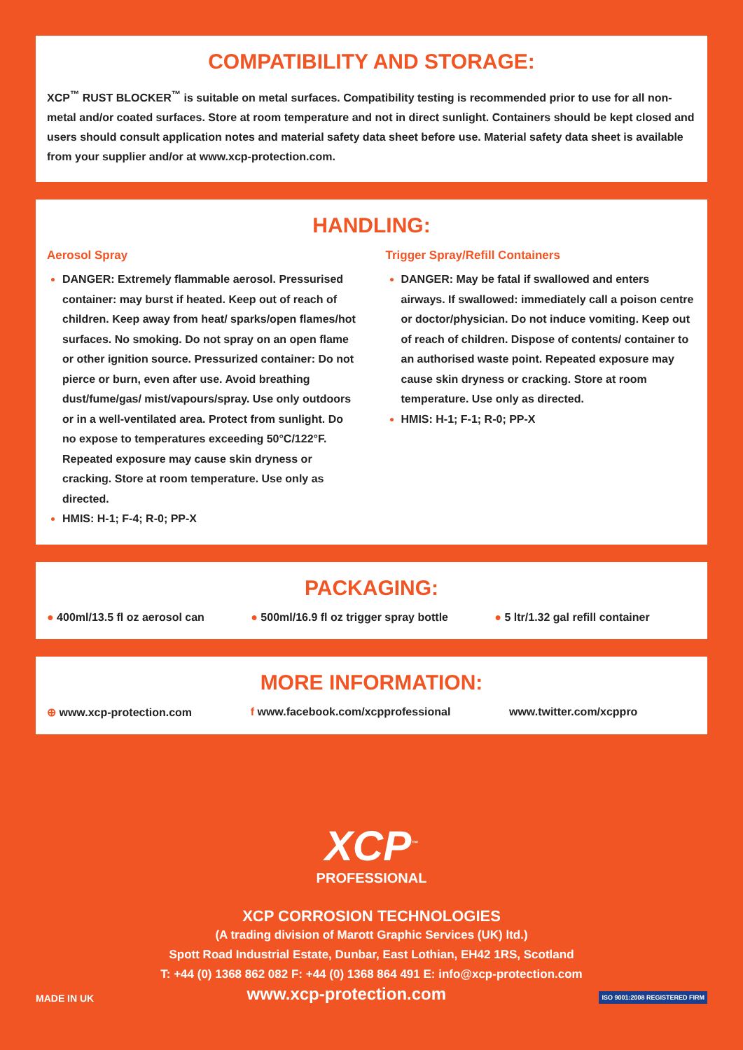COMPATIBILITY AND STORAGE:
XCP<sup>™</sup> RUST BLOCKER<sup>™</sup> is suitable on metal surfaces. Compatibility testing is recommended prior to use for all non-metal and/or coated surfaces. Store at room temperature and not in direct sunlight. Containers should be kept closed and users should consult application notes and material safety data sheet before use. Material safety data sheet is available from your supplier and/or at www.xcp-protection.com.
HANDLING:
Aerosol Spray
DANGER: Extremely flammable aerosol. Pressurised container: may burst if heated. Keep out of reach of children. Keep away from heat/ sparks/open flames/hot surfaces. No smoking. Do not spray on an open flame or other ignition source. Pressurized container: Do not pierce or burn, even after use. Avoid breathing dust/fume/gas/ mist/vapours/spray. Use only outdoors or in a well-ventilated area. Protect from sunlight. Do no expose to temperatures exceeding 50°C/122°F. Repeated exposure may cause skin dryness or cracking. Store at room temperature. Use only as directed.
HMIS: H-1; F-4; R-0; PP-X
Trigger Spray/Refill Containers
DANGER: May be fatal if swallowed and enters airways. If swallowed: immediately call a poison centre or doctor/physician. Do not induce vomiting. Keep out of reach of children. Dispose of contents/ container to an authorised waste point. Repeated exposure may cause skin dryness or cracking. Store at room temperature. Use only as directed.
HMIS: H-1; F-1; R-0; PP-X
PACKAGING:
● 400ml/13.5 fl oz aerosol can ● 500ml/16.9 fl oz trigger spray bottle ● 5 ltr/1.32 gal refill container
MORE INFORMATION:
⊕ www.xcp-protection.com f www.facebook.com/xcpprofessional www.twitter.com/xcppro
XCP<sup>™</sup>
PROFESSIONAL
XCP CORROSION TECHNOLOGIES
(A trading division of Marott Graphic Services (UK) ltd.)
Spott Road Industrial Estate, Dunbar, East Lothian, EH42 1RS, Scotland
T: +44 (0) 1368 862 082 F: +44 (0) 1368 864 491 E: info@xcp-protection.com
MADE IN UK www.xcp-protection.com ISO 9001:2008 REGISTERED FIRM